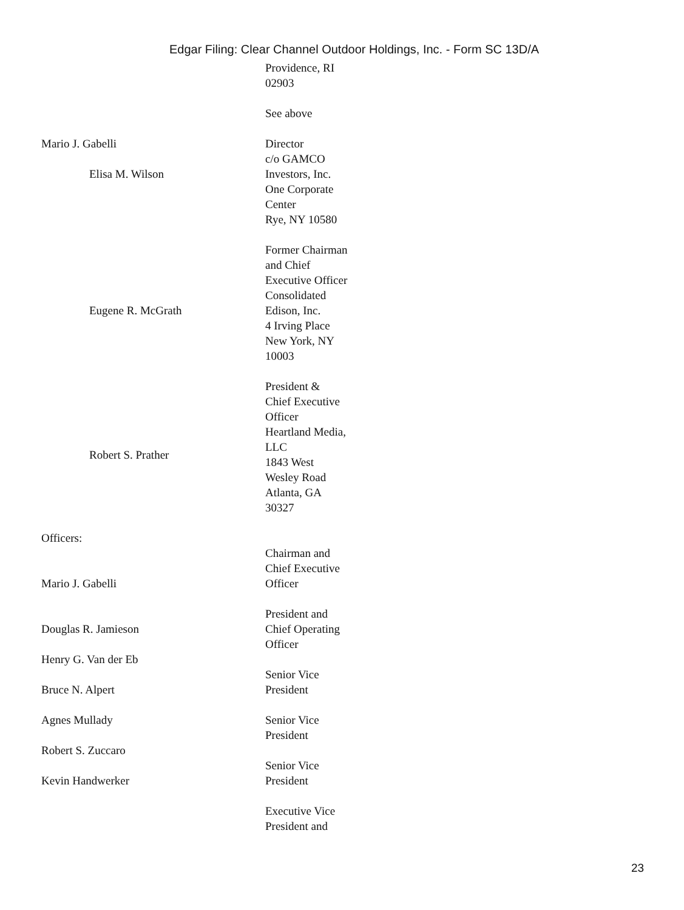Edgar Filing: Clear Channel Outdoor Holdings, Inc. - Form SC 13D/A
| | Providence, RI 02903 |
| | See above |
| Mario J. Gabelli Elisa M. Wilson | Director c/o GAMCO Investors, Inc. One Corporate Center Rye, NY 10580 |
| Eugene R. McGrath | Former Chairman and Chief Executive Officer Consolidated Edison, Inc. 4 Irving Place New York, NY 10003 |
| Robert S. Prather | President & Chief Executive Officer Heartland Media, LLC 1843 West Wesley Road Atlanta, GA 30327 |
| Officers: Mario J. Gabelli Douglas R. Jamieson Henry G. Van der Eb Bruce N. Alpert Agnes Mullady Robert S. Zuccaro Kevin Handwerker | Chairman and Chief Executive Officer President and Chief Operating Officer Senior Vice President Senior Vice President Senior Vice President Executive Vice President and |
23